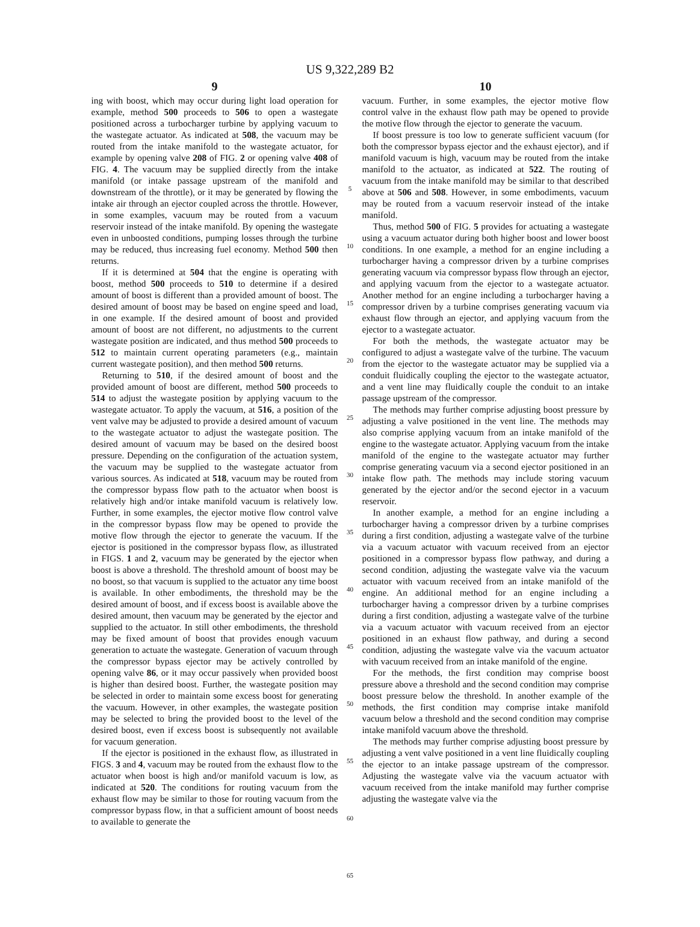US 9,322,289 B2
9
ing with boost, which may occur during light load operation for example, method 500 proceeds to 506 to open a wastegate positioned across a turbocharger turbine by applying vacuum to the wastegate actuator. As indicated at 508, the vacuum may be routed from the intake manifold to the wastegate actuator, for example by opening valve 208 of FIG. 2 or opening valve 408 of FIG. 4. The vacuum may be supplied directly from the intake manifold (or intake passage upstream of the manifold and downstream of the throttle), or it may be generated by flowing the intake air through an ejector coupled across the throttle. However, in some examples, vacuum may be routed from a vacuum reservoir instead of the intake manifold. By opening the wastegate even in unboosted conditions, pumping losses through the turbine may be reduced, thus increasing fuel economy. Method 500 then returns.
If it is determined at 504 that the engine is operating with boost, method 500 proceeds to 510 to determine if a desired amount of boost is different than a provided amount of boost. The desired amount of boost may be based on engine speed and load, in one example. If the desired amount of boost and provided amount of boost are not different, no adjustments to the current wastegate position are indicated, and thus method 500 proceeds to 512 to maintain current operating parameters (e.g., maintain current wastegate position), and then method 500 returns.
Returning to 510, if the desired amount of boost and the provided amount of boost are different, method 500 proceeds to 514 to adjust the wastegate position by applying vacuum to the wastegate actuator. To apply the vacuum, at 516, a position of the vent valve may be adjusted to provide a desired amount of vacuum to the wastegate actuator to adjust the wastegate position. The desired amount of vacuum may be based on the desired boost pressure. Depending on the configuration of the actuation system, the vacuum may be supplied to the wastegate actuator from various sources. As indicated at 518, vacuum may be routed from the compressor bypass flow path to the actuator when boost is relatively high and/or intake manifold vacuum is relatively low. Further, in some examples, the ejector motive flow control valve in the compressor bypass flow may be opened to provide the motive flow through the ejector to generate the vacuum. If the ejector is positioned in the compressor bypass flow, as illustrated in FIGS. 1 and 2, vacuum may be generated by the ejector when boost is above a threshold. The threshold amount of boost may be no boost, so that vacuum is supplied to the actuator any time boost is available. In other embodiments, the threshold may be the desired amount of boost, and if excess boost is available above the desired amount, then vacuum may be generated by the ejector and supplied to the actuator. In still other embodiments, the threshold may be fixed amount of boost that provides enough vacuum generation to actuate the wastegate. Generation of vacuum through the compressor bypass ejector may be actively controlled by opening valve 86, or it may occur passively when provided boost is higher than desired boost. Further, the wastegate position may be selected in order to maintain some excess boost for generating the vacuum. However, in other examples, the wastegate position may be selected to bring the provided boost to the level of the desired boost, even if excess boost is subsequently not available for vacuum generation.
If the ejector is positioned in the exhaust flow, as illustrated in FIGS. 3 and 4, vacuum may be routed from the exhaust flow to the actuator when boost is high and/or manifold vacuum is low, as indicated at 520. The conditions for routing vacuum from the exhaust flow may be similar to those for routing vacuum from the compressor bypass flow, in that a sufficient amount of boost needs to available to generate the
5
10
15
20
25
30
35
40
45
50
55
60
65
10
vacuum. Further, in some examples, the ejector motive flow control valve in the exhaust flow path may be opened to provide the motive flow through the ejector to generate the vacuum.
If boost pressure is too low to generate sufficient vacuum (for both the compressor bypass ejector and the exhaust ejector), and if manifold vacuum is high, vacuum may be routed from the intake manifold to the actuator, as indicated at 522. The routing of vacuum from the intake manifold may be similar to that described above at 506 and 508. However, in some embodiments, vacuum may be routed from a vacuum reservoir instead of the intake manifold.
Thus, method 500 of FIG. 5 provides for actuating a wastegate using a vacuum actuator during both higher boost and lower boost conditions. In one example, a method for an engine including a turbocharger having a compressor driven by a turbine comprises generating vacuum via compressor bypass flow through an ejector, and applying vacuum from the ejector to a wastegate actuator. Another method for an engine including a turbocharger having a compressor driven by a turbine comprises generating vacuum via exhaust flow through an ejector, and applying vacuum from the ejector to a wastegate actuator.
For both the methods, the wastegate actuator may be configured to adjust a wastegate valve of the turbine. The vacuum from the ejector to the wastegate actuator may be supplied via a conduit fluidically coupling the ejector to the wastegate actuator, and a vent line may fluidically couple the conduit to an intake passage upstream of the compressor.
The methods may further comprise adjusting boost pressure by adjusting a valve positioned in the vent line. The methods may also comprise applying vacuum from an intake manifold of the engine to the wastegate actuator. Applying vacuum from the intake manifold of the engine to the wastegate actuator may further comprise generating vacuum via a second ejector positioned in an intake flow path. The methods may include storing vacuum generated by the ejector and/or the second ejector in a vacuum reservoir.
In another example, a method for an engine including a turbocharger having a compressor driven by a turbine comprises during a first condition, adjusting a wastegate valve of the turbine via a vacuum actuator with vacuum received from an ejector positioned in a compressor bypass flow pathway, and during a second condition, adjusting the wastegate valve via the vacuum actuator with vacuum received from an intake manifold of the engine. An additional method for an engine including a turbocharger having a compressor driven by a turbine comprises during a first condition, adjusting a wastegate valve of the turbine via a vacuum actuator with vacuum received from an ejector positioned in an exhaust flow pathway, and during a second condition, adjusting the wastegate valve via the vacuum actuator with vacuum received from an intake manifold of the engine.
For the methods, the first condition may comprise boost pressure above a threshold and the second condition may comprise boost pressure below the threshold. In another example of the methods, the first condition may comprise intake manifold vacuum below a threshold and the second condition may comprise intake manifold vacuum above the threshold.
The methods may further comprise adjusting boost pressure by adjusting a vent valve positioned in a vent line fluidically coupling the ejector to an intake passage upstream of the compressor. Adjusting the wastegate valve via the vacuum actuator with vacuum received from the intake manifold may further comprise adjusting the wastegate valve via the